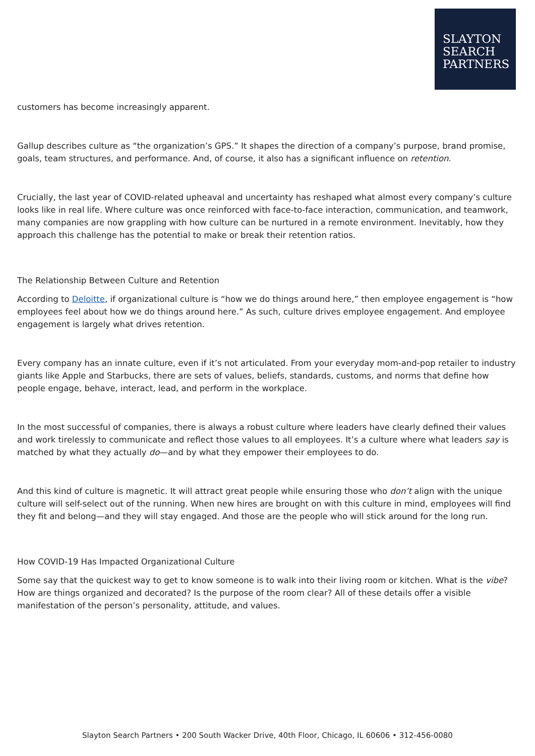SLAYTON
SEARCH
PARTNERS
customers has become increasingly apparent.
Gallup describes culture as “the organization’s GPS.” It shapes the direction of a company’s purpose, brand promise, goals, team structures, and performance. And, of course, it also has a significant influence on retention.
Crucially, the last year of COVID-related upheaval and uncertainty has reshaped what almost every company’s culture looks like in real life. Where culture was once reinforced with face-to-face interaction, communication, and teamwork, many companies are now grappling with how culture can be nurtured in a remote environment. Inevitably, how they approach this challenge has the potential to make or break their retention ratios.
The Relationship Between Culture and Retention
According to Deloitte, if organizational culture is “how we do things around here,” then employee engagement is “how employees feel about how we do things around here.” As such, culture drives employee engagement. And employee engagement is largely what drives retention.
Every company has an innate culture, even if it’s not articulated. From your everyday mom-and-pop retailer to industry giants like Apple and Starbucks, there are sets of values, beliefs, standards, customs, and norms that define how people engage, behave, interact, lead, and perform in the workplace.
In the most successful of companies, there is always a robust culture where leaders have clearly defined their values and work tirelessly to communicate and reflect those values to all employees. It’s a culture where what leaders say is matched by what they actually do—and by what they empower their employees to do.
And this kind of culture is magnetic. It will attract great people while ensuring those who don’t align with the unique culture will self-select out of the running. When new hires are brought on with this culture in mind, employees will find they fit and belong—and they will stay engaged. And those are the people who will stick around for the long run.
How COVID-19 Has Impacted Organizational Culture
Some say that the quickest way to get to know someone is to walk into their living room or kitchen. What is the vibe? How are things organized and decorated? Is the purpose of the room clear? All of these details offer a visible manifestation of the person’s personality, attitude, and values.
Slayton Search Partners • 200 South Wacker Drive, 40th Floor, Chicago, IL 60606 • 312-456-0080